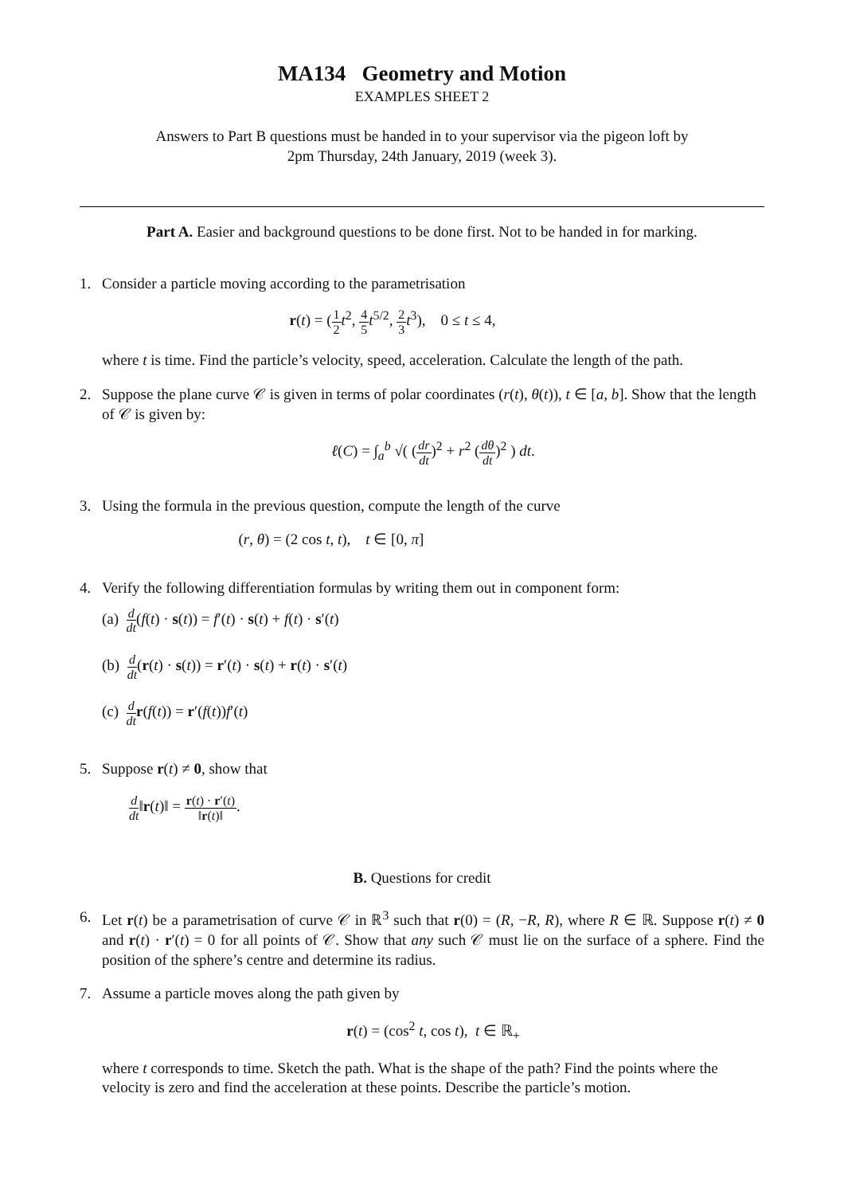MA134 Geometry and Motion
EXAMPLES SHEET 2
Answers to Part B questions must be handed in to your supervisor via the pigeon loft by
2pm Thursday, 24th January, 2019 (week 3).
Part A. Easier and background questions to be done first. Not to be handed in for marking.
1. Consider a particle moving according to the parametrisation
r(t) = (1 2 t<sup>2</sup>, 4 5 t<sup>5/2</sup>, 2 3 t<sup>3</sup>), 0 ≤ t ≤ 4,
where t is time. Find the particle’s velocity, speed, acceleration. Calculate the length of the path.
2. Suppose the plane curve 𝒞 is given in terms of polar coordinates (r(t), θ(t)), t ∈ [a, b]. Show that the length of 𝒞 is given by:
ℓ(C) = ∫<sub>a</sub><sup>b</sup> √( (dr dt)<sup>2</sup> + r<sup>2</sup> (dθ dt)<sup>2</sup> ) dt.
3. Using the formula in the previous question, compute the length of the curve
(r, θ) = (2 cos t, t), t ∈ [0, π]
4. Verify the following differentiation formulas by writing them out in component form:
(a) d dt(f(t) · s(t)) = f′(t) · s(t) + f(t) · s′(t)
(b) d dt(r(t) · s(t)) = r′(t) · s(t) + r(t) · s′(t)
(c) d dt r(f(t)) = r′(f(t))f′(t)
5. Suppose r(t) ≠ 0, show that
d dt‖r(t)‖ = r(t) · r′(t) ‖r(t)‖.
B. Questions for credit
6. Let r(t) be a parametrisation of curve 𝒞 in ℝ<sup>3</sup> such that r(0) = (R, −R, R), where R ∈ ℝ. Suppose r(t) ≠ 0 and r(t) · r′(t) = 0 for all points of 𝒞. Show that any such 𝒞 must lie on the surface of a sphere. Find the position of the sphere’s centre and determine its radius.
7. Assume a particle moves along the path given by
r(t) = (cos<sup>2</sup> t, cos t), t ∈ ℝ<sub>+</sub>
where t corresponds to time. Sketch the path. What is the shape of the path? Find the points where the velocity is zero and find the acceleration at these points. Describe the particle’s motion.